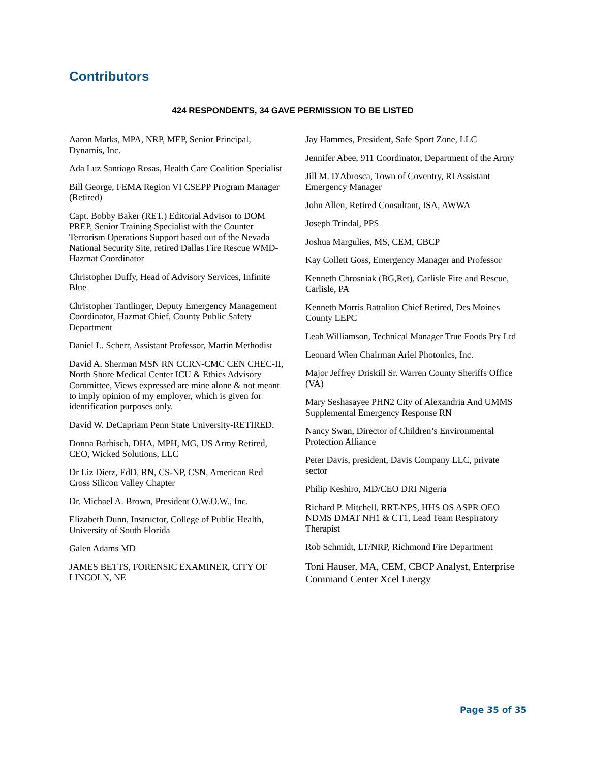Contributors
424 RESPONDENTS, 34 GAVE PERMISSION TO BE LISTED
Aaron Marks, MPA, NRP, MEP, Senior Principal, Dynamis, Inc.
Ada Luz Santiago Rosas, Health Care Coalition Specialist
Bill George, FEMA Region VI CSEPP Program Manager (Retired)
Capt. Bobby Baker (RET.) Editorial Advisor to DOM PREP, Senior Training Specialist with the Counter Terrorism Operations Support based out of the Nevada National Security Site, retired Dallas Fire Rescue WMD-Hazmat Coordinator
Christopher Duffy, Head of Advisory Services, Infinite Blue
Christopher Tantlinger, Deputy Emergency Management Coordinator, Hazmat Chief, County Public Safety Department
Daniel L. Scherr, Assistant Professor, Martin Methodist
David A. Sherman MSN RN CCRN-CMC CEN CHEC-II, North Shore Medical Center ICU & Ethics Advisory Committee, Views expressed are mine alone & not meant to imply opinion of my employer, which is given for identification purposes only.
David W. DeCapriam Penn State University-RETIRED.
Donna Barbisch, DHA, MPH, MG, US Army Retired, CEO, Wicked Solutions, LLC
Dr Liz Dietz, EdD, RN, CS-NP, CSN, American Red Cross Silicon Valley Chapter
Dr. Michael A. Brown, President O.W.O.W., Inc.
Elizabeth Dunn, Instructor, College of Public Health, University of South Florida
Galen Adams MD
JAMES BETTS, FORENSIC EXAMINER, CITY OF LINCOLN, NE
Jay Hammes, President, Safe Sport Zone, LLC
Jennifer Abee, 911 Coordinator, Department of the Army
Jill M. D'Abrosca, Town of Coventry, RI Assistant Emergency Manager
John Allen, Retired Consultant, ISA, AWWA
Joseph Trindal, PPS
Joshua Margulies, MS, CEM, CBCP
Kay Collett Goss, Emergency Manager and Professor
Kenneth Chrosniak (BG,Ret), Carlisle Fire and Rescue, Carlisle, PA
Kenneth Morris Battalion Chief Retired, Des Moines County LEPC
Leah Williamson, Technical Manager True Foods Pty Ltd
Leonard Wien Chairman Ariel Photonics, Inc.
Major Jeffrey Driskill Sr. Warren County Sheriffs Office (VA)
Mary Seshasayee PHN2 City of Alexandria And UMMS Supplemental Emergency Response RN
Nancy Swan, Director of Children’s Environmental Protection Alliance
Peter Davis, president, Davis Company LLC, private sector
Philip Keshiro, MD/CEO DRI Nigeria
Richard P. Mitchell, RRT-NPS, HHS OS ASPR OEO NDMS DMAT NH1 & CT1, Lead Team Respiratory Therapist
Rob Schmidt, LT/NRP, Richmond Fire Department
Toni Hauser, MA, CEM, CBCP Analyst, Enterprise Command Center Xcel Energy
Page 35 of 35